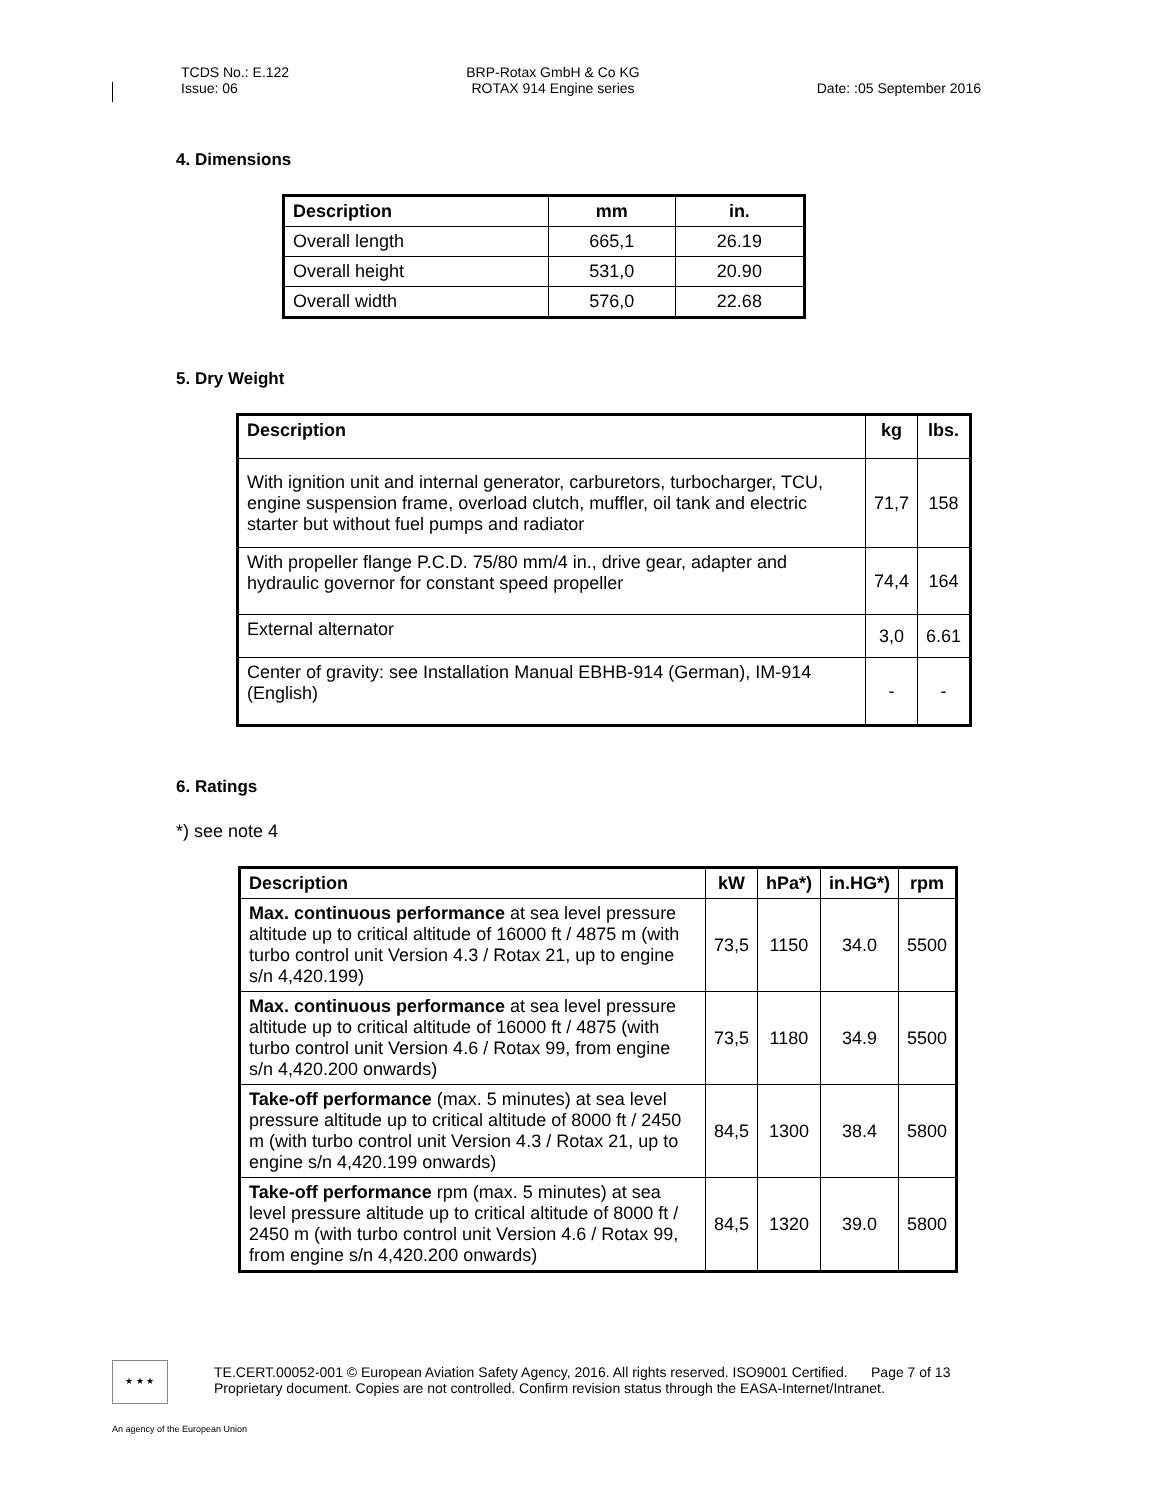TCDS No.: E.122
Issue: 06
BRP-Rotax GmbH & Co KG
ROTAX 914 Engine series
Date: :05 September 2016
4. Dimensions
| Description | mm | in. |
| --- | --- | --- |
| Overall length | 665,1 | 26.19 |
| Overall height | 531,0 | 20.90 |
| Overall width | 576,0 | 22.68 |
5. Dry Weight
| Description | kg | lbs. |
| --- | --- | --- |
| With ignition unit and internal generator, carburetors, turbocharger, TCU, engine suspension frame, overload clutch, muffler, oil tank and electric starter but without fuel pumps and radiator | 71,7 | 158 |
| With propeller flange P.C.D. 75/80 mm/4 in., drive gear, adapter and hydraulic governor for constant speed propeller | 74,4 | 164 |
| External alternator | 3,0 | 6.61 |
| Center of gravity: see Installation Manual EBHB-914 (German), IM-914 (English) | - | - |
6. Ratings
*) see note 4
| Description | kW | hPa*) | in.HG*) | rpm |
| --- | --- | --- | --- | --- |
| Max. continuous performance at sea level pressure altitude up to critical altitude of 16000 ft / 4875 m (with turbo control unit Version 4.3 / Rotax 21, up to engine s/n 4,420.199) | 73,5 | 1150 | 34.0 | 5500 |
| Max. continuous performance at sea level pressure altitude up to critical altitude of 16000 ft / 4875 (with turbo control unit Version 4.6 / Rotax 99, from engine s/n 4,420.200 onwards) | 73,5 | 1180 | 34.9 | 5500 |
| Take-off performance (max. 5 minutes) at sea level pressure altitude up to critical altitude of 8000 ft / 2450 m (with turbo control unit Version 4.3 / Rotax 21, up to engine s/n 4,420.199 onwards) | 84,5 | 1300 | 38.4 | 5800 |
| Take-off performance rpm (max. 5 minutes) at sea level pressure altitude up to critical altitude of 8000 ft / 2450 m (with turbo control unit Version 4.6 / Rotax 99, from engine s/n 4,420.200 onwards) | 84,5 | 1320 | 39.0 | 5800 |
★ ★ ★
TE.CERT.00052-001 © European Aviation Safety Agency, 2016. All rights reserved. ISO9001 Certified. Page 7 of 13
Proprietary document. Copies are not controlled. Confirm revision status through the EASA-Internet/Intranet.
An agency of the European Union